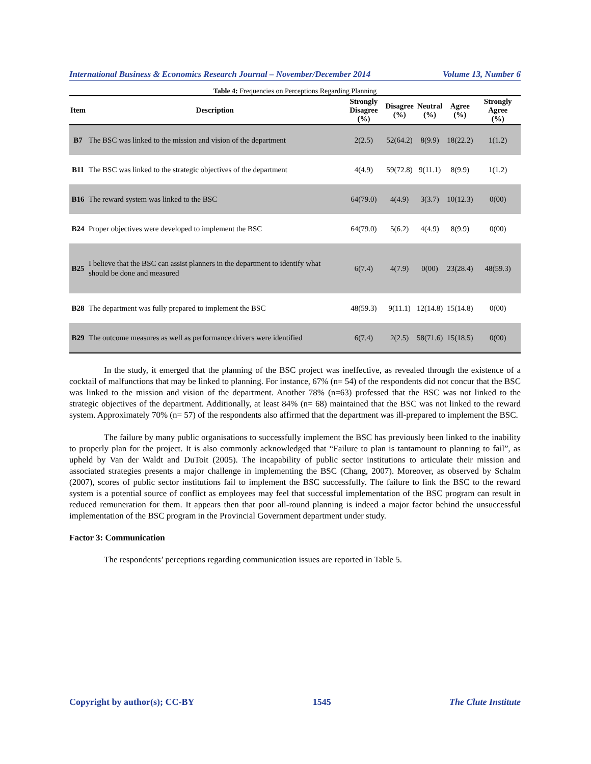International Business & Economics Research Journal – November/December 2014 Volume 13, Number 6
Table 4: Frequencies on Perceptions Regarding Planning
| Item | Description | Strongly Disagree (%) | Disagree (%) | Neutral (%) | Agree (%) | Strongly Agree (%) |
| --- | --- | --- | --- | --- | --- | --- |
| B7 | The BSC was linked to the mission and vision of the department | 2(2.5) | 52(64.2) | 8(9.9) | 18(22.2) | 1(1.2) |
| B11 | The BSC was linked to the strategic objectives of the department | 4(4.9) | 59(72.8) | 9(11.1) | 8(9.9) | 1(1.2) |
| B16 | The reward system was linked to the BSC | 64(79.0) | 4(4.9) | 3(3.7) | 10(12.3) | 0(00) |
| B24 | Proper objectives were developed to implement the BSC | 64(79.0) | 5(6.2) | 4(4.9) | 8(9.9) | 0(00) |
| B25 | I believe that the BSC can assist planners in the department to identify what should be done and measured | 6(7.4) | 4(7.9) | 0(00) | 23(28.4) | 48(59.3) |
| B28 | The department was fully prepared to implement the BSC | 48(59.3) | 9(11.1) | 12(14.8) | 15(14.8) | 0(00) |
| B29 | The outcome measures as well as performance drivers were identified | 6(7.4) | 2(2.5) | 58(71.6) | 15(18.5) | 0(00) |
In the study, it emerged that the planning of the BSC project was ineffective, as revealed through the existence of a cocktail of malfunctions that may be linked to planning. For instance, 67% (n= 54) of the respondents did not concur that the BSC was linked to the mission and vision of the department. Another 78% (n=63) professed that the BSC was not linked to the strategic objectives of the department. Additionally, at least 84% (n= 68) maintained that the BSC was not linked to the reward system. Approximately 70% (n= 57) of the respondents also affirmed that the department was ill-prepared to implement the BSC.
The failure by many public organisations to successfully implement the BSC has previously been linked to the inability to properly plan for the project. It is also commonly acknowledged that “Failure to plan is tantamount to planning to fail”, as upheld by Van der Waldt and DuToit (2005). The incapability of public sector institutions to articulate their mission and associated strategies presents a major challenge in implementing the BSC (Chang, 2007). Moreover, as observed by Schalm (2007), scores of public sector institutions fail to implement the BSC successfully. The failure to link the BSC to the reward system is a potential source of conflict as employees may feel that successful implementation of the BSC program can result in reduced remuneration for them. It appears then that poor all-round planning is indeed a major factor behind the unsuccessful implementation of the BSC program in the Provincial Government department under study.
Factor 3: Communication
The respondents’ perceptions regarding communication issues are reported in Table 5.
Copyright by author(s); CC-BY 1545 The Clute Institute